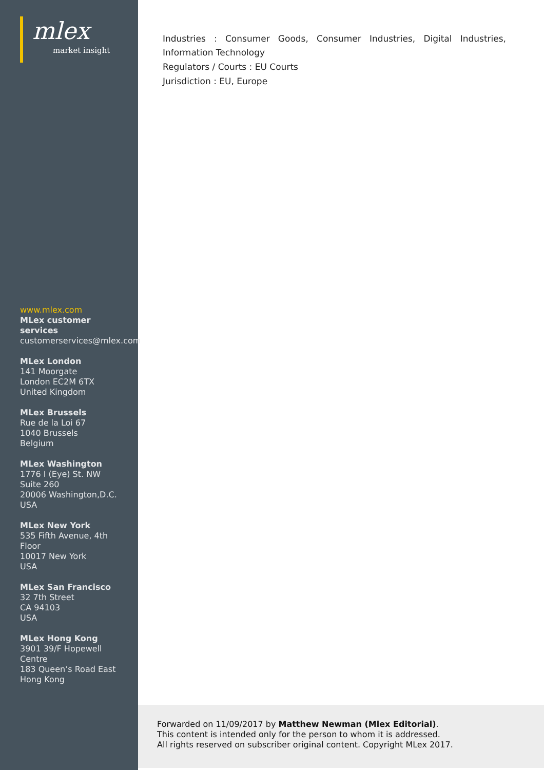mlex
market insight
www.mlex.com
MLex customer
services
customerservices@mlex.com
MLex London
141 Moorgate
London EC2M 6TX
United Kingdom
MLex Brussels
Rue de la Loi 67
1040 Brussels
Belgium
MLex Washington
1776 I (Eye) St. NW
Suite 260
20006 Washington,D.C.
USA
MLex New York
535 Fifth Avenue, 4th
Floor
10017 New York
USA
MLex San Francisco
32 7th Street
CA 94103
USA
MLex Hong Kong
3901 39/F Hopewell
Centre
183 Queen’s Road East
Hong Kong
Industries : Consumer Goods, Consumer Industries, Digital Industries, Information Technology
Regulators / Courts : EU Courts
Jurisdiction : EU, Europe
Forwarded on 11/09/2017 by Matthew Newman (Mlex Editorial).
This content is intended only for the person to whom it is addressed.
All rights reserved on subscriber original content. Copyright MLex 2017.